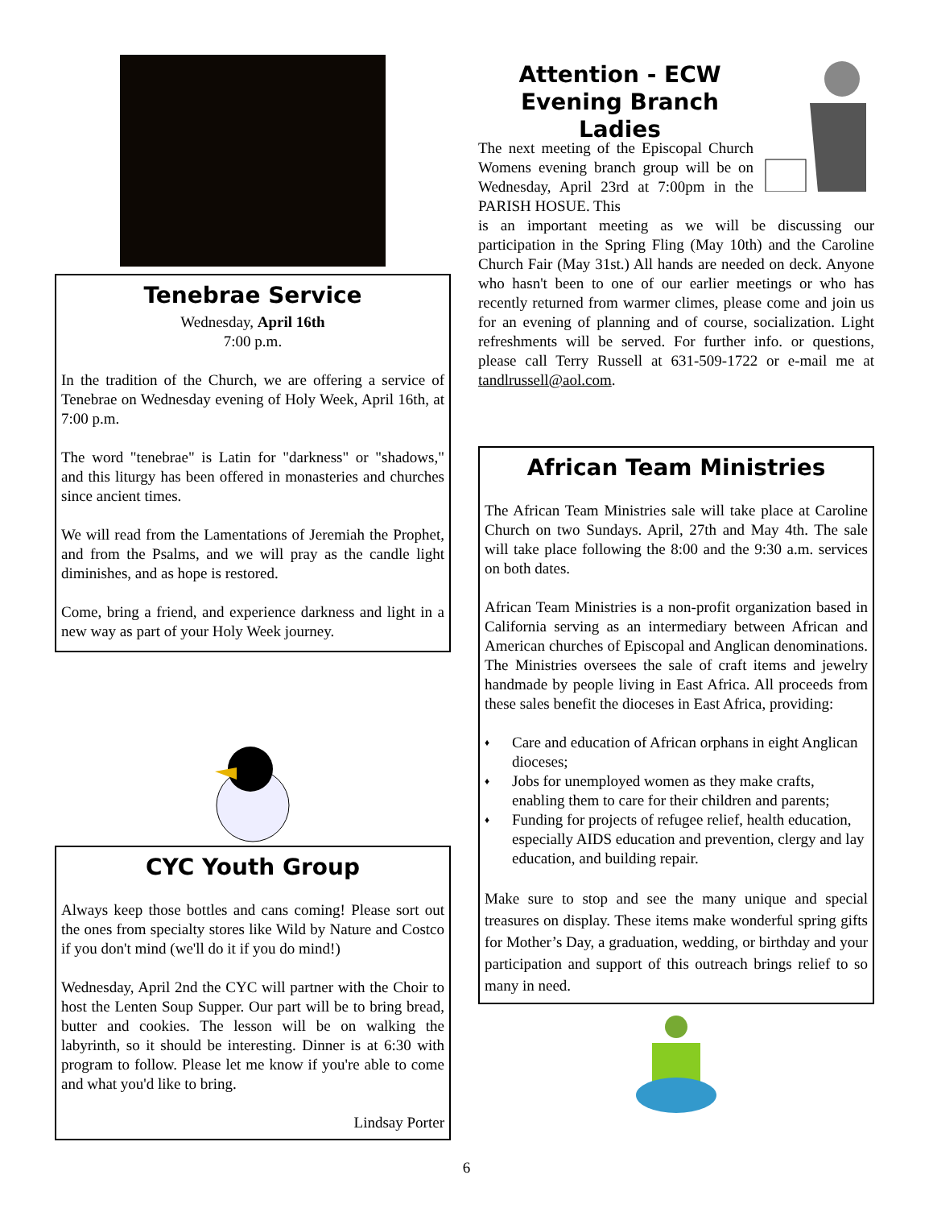Tenebrae Service
Wednesday, April 16th
7:00 p.m.
In the tradition of the Church, we are offering a service of Tenebrae on Wednesday evening of Holy Week, April 16th, at 7:00 p.m.
The word "tenebrae" is Latin for "darkness" or "shadows," and this liturgy has been offered in monasteries and churches since ancient times.
We will read from the Lamentations of Jeremiah the Prophet, and from the Psalms, and we will pray as the candle light diminishes, and as hope is restored.
Come, bring a friend, and experience darkness and light in a new way as part of your Holy Week journey.
CYC Youth Group
Always keep those bottles and cans coming! Please sort out the ones from specialty stores like Wild by Nature and Costco if you don't mind (we'll do it if you do mind!)
Wednesday, April 2nd the CYC will partner with the Choir to host the Lenten Soup Supper. Our part will be to bring bread, butter and cookies. The lesson will be on walking the labyrinth, so it should be interesting. Dinner is at 6:30 with program to follow. Please let me know if you're able to come and what you'd like to bring.
Lindsay Porter
Attention - ECW
Evening Branch Ladies
The next meeting of the Episcopal Church Womens evening branch group will be on Wednesday, April 23rd at 7:00pm in the PARISH HOSUE. This
is an important meeting as we will be discussing our participation in the Spring Fling (May 10th) and the Caroline Church Fair (May 31st.) All hands are needed on deck. Anyone who hasn't been to one of our earlier meetings or who has recently returned from warmer climes, please come and join us for an evening of planning and of course, socialization. Light refreshments will be served. For further info. or questions, please call Terry Russell at 631-509-1722 or e-mail me at tandlrussell@aol.com.
African Team Ministries
The African Team Ministries sale will take place at Caroline Church on two Sundays. April, 27th and May 4th. The sale will take place following the 8:00 and the 9:30 a.m. services on both dates.
African Team Ministries is a non-profit organization based in California serving as an intermediary between African and American churches of Episcopal and Anglican denominations. The Ministries oversees the sale of craft items and jewelry handmade by people living in East Africa. All proceeds from these sales benefit the dioceses in East Africa, providing:
♦ Care and education of African orphans in eight Anglican dioceses;
♦ Jobs for unemployed women as they make crafts, enabling them to care for their children and parents;
♦ Funding for projects of refugee relief, health education, especially AIDS education and prevention, clergy and lay education, and building repair.
Make sure to stop and see the many unique and special treasures on display. These items make wonderful spring gifts for Mother’s Day, a graduation, wedding, or birthday and your participation and support of this outreach brings relief to so many in need.
6